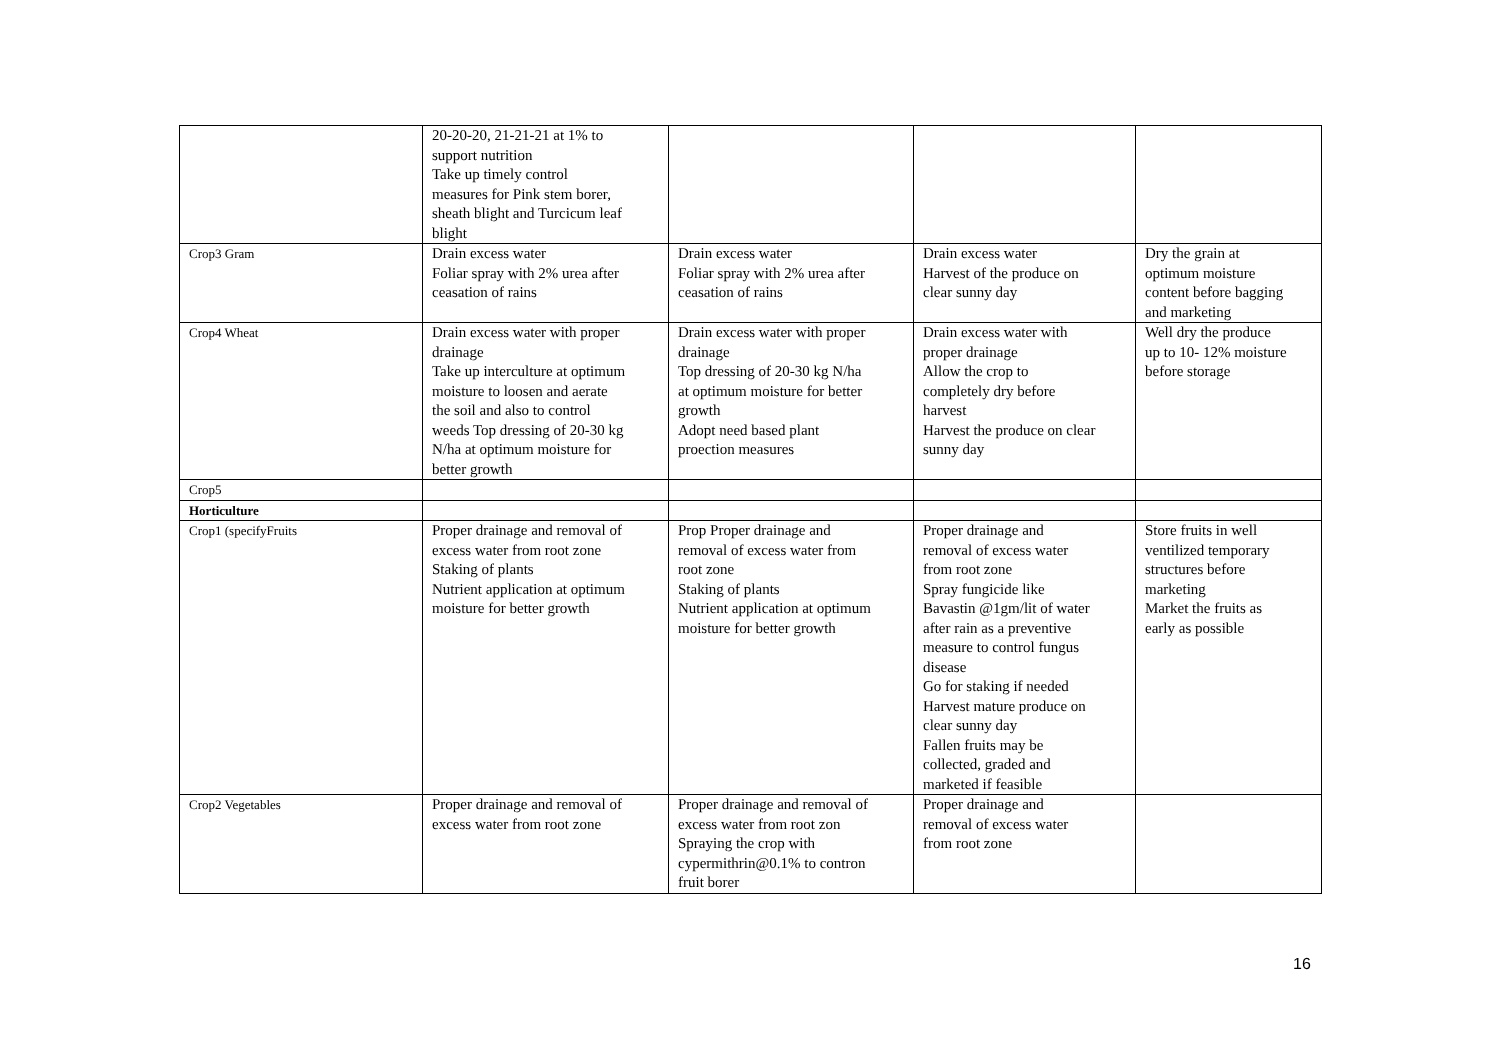| | 20-20-20, 21-21-21 at 1% to support nutrition Take up timely control measures for Pink stem borer, sheath blight and Turcicum leaf blight | | | |
| Crop3 Gram | Drain excess water Foliar spray with 2% urea after ceasation of rains | Drain excess water Foliar spray with 2% urea after ceasation of rains | Drain excess water Harvest of the produce on clear sunny day | Dry the grain at optimum moisture content before bagging and marketing |
| Crop4 Wheat | Drain excess water with proper drainage Take up interculture at optimum moisture to loosen and aerate the soil and also to control weeds Top dressing of 20-30 kg N/ha at optimum moisture for better growth | Drain excess water with proper drainage Top dressing of 20-30 kg N/ha at optimum moisture for better growth Adopt need based plant proection measures | Drain excess water with proper drainage Allow the crop to completely dry before harvest Harvest the produce on clear sunny day | Well dry the produce up to 10- 12% moisture before storage |
| Crop5 | | | | |
| Horticulture | | | | |
| Crop1 (specifyFruits | Proper drainage and removal of excess water from root zone Staking of plants Nutrient application at optimum moisture for better growth | Prop Proper drainage and removal of excess water from root zone Staking of plants Nutrient application at optimum moisture for better growth | Proper drainage and removal of excess water from root zone Spray fungicide like Bavastin @1gm/lit of water after rain as a preventive measure to control fungus disease Go for staking if needed Harvest mature produce on clear sunny day Fallen fruits may be collected, graded and marketed if feasible | Store fruits in well ventilized temporary structures before marketing Market the fruits as early as possible |
| Crop2 Vegetables | Proper drainage and removal of excess water from root zone | Proper drainage and removal of excess water from root zon Spraying the crop with cypermithrin@0.1% to contron fruit borer | Proper drainage and removal of excess water from root zone | |
16